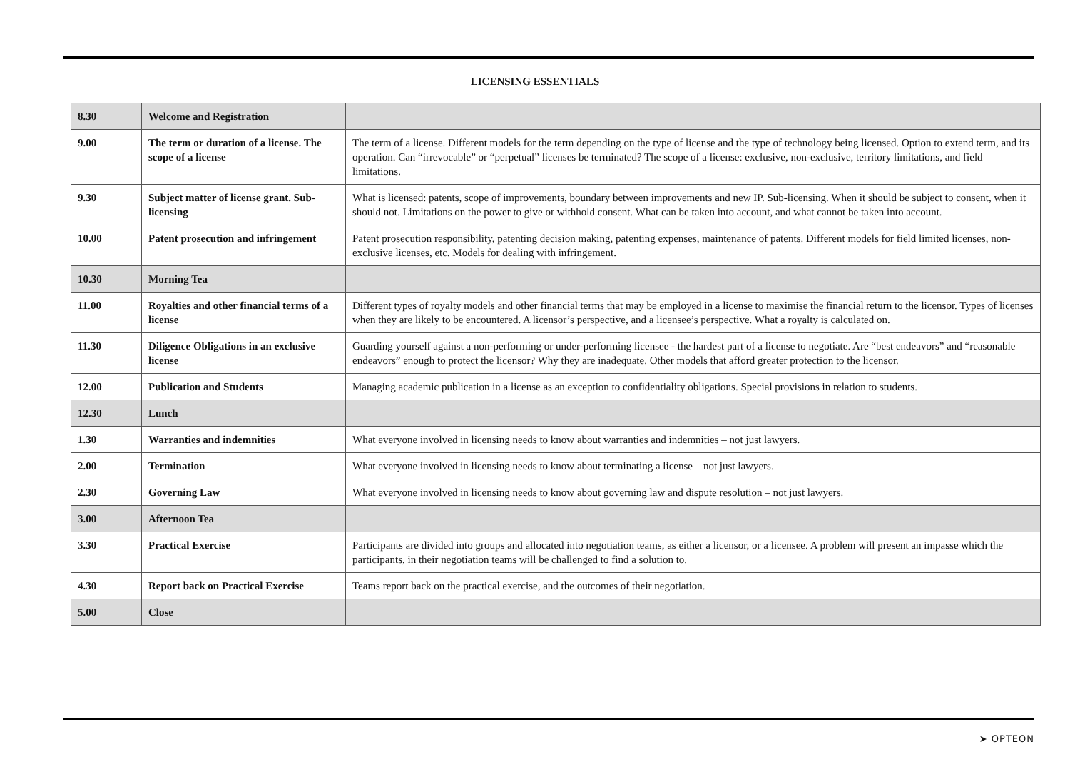LICENSING ESSENTIALS
| 8.30 | Welcome and Registration | |
| 9.00 | The term or duration of a license. The scope of a license | The term of a license. Different models for the term depending on the type of license and the type of technology being licensed. Option to extend term, and its operation. Can “irrevocable” or “perpetual” licenses be terminated? The scope of a license: exclusive, non-exclusive, territory limitations, and field limitations. |
| 9.30 | Subject matter of license grant. Sub-licensing | What is licensed: patents, scope of improvements, boundary between improvements and new IP. Sub-licensing. When it should be subject to consent, when it should not. Limitations on the power to give or withhold consent. What can be taken into account, and what cannot be taken into account. |
| 10.00 | Patent prosecution and infringement | Patent prosecution responsibility, patenting decision making, patenting expenses, maintenance of patents. Different models for field limited licenses, non-exclusive licenses, etc. Models for dealing with infringement. |
| 10.30 | Morning Tea | |
| 11.00 | Royalties and other financial terms of a license | Different types of royalty models and other financial terms that may be employed in a license to maximise the financial return to the licensor. Types of licenses when they are likely to be encountered. A licensor’s perspective, and a licensee’s perspective. What a royalty is calculated on. |
| 11.30 | Diligence Obligations in an exclusive license | Guarding yourself against a non-performing or under-performing licensee - the hardest part of a license to negotiate. Are “best endeavors” and “reasonable endeavors” enough to protect the licensor? Why they are inadequate. Other models that afford greater protection to the licensor. |
| 12.00 | Publication and Students | Managing academic publication in a license as an exception to confidentiality obligations. Special provisions in relation to students. |
| 12.30 | Lunch | |
| 1.30 | Warranties and indemnities | What everyone involved in licensing needs to know about warranties and indemnities – not just lawyers. |
| 2.00 | Termination | What everyone involved in licensing needs to know about terminating a license – not just lawyers. |
| 2.30 | Governing Law | What everyone involved in licensing needs to know about governing law and dispute resolution – not just lawyers. |
| 3.00 | Afternoon Tea | |
| 3.30 | Practical Exercise | Participants are divided into groups and allocated into negotiation teams, as either a licensor, or a licensee. A problem will present an impasse which the participants, in their negotiation teams will be challenged to find a solution to. |
| 4.30 | Report back on Practical Exercise | Teams report back on the practical exercise, and the outcomes of their negotiation. |
| 5.00 | Close | |
➤ OPTEON